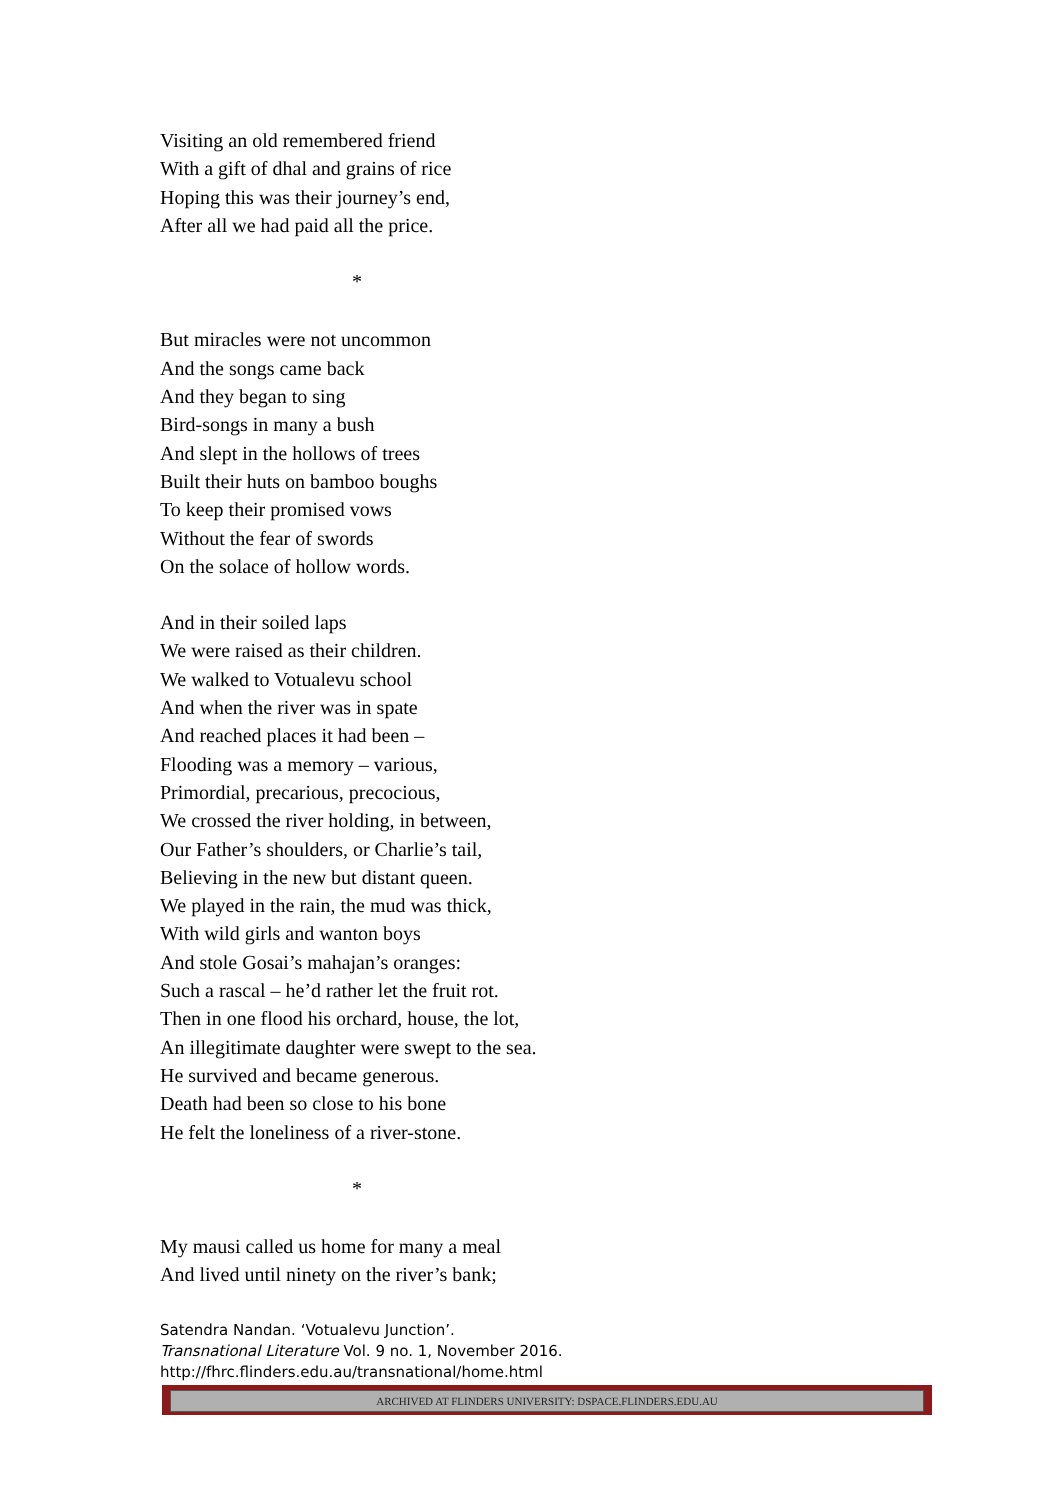Visiting an old remembered friend
With a gift of dhal and grains of rice
Hoping this was their journey’s end,
After all we had paid all the price.
*
But miracles were not uncommon
And the songs came back
And they began to sing
Bird-songs in many a bush
And slept in the hollows of trees
Built their huts on bamboo boughs
To keep their promised vows
Without the fear of swords
On the solace of hollow words.
And in their soiled laps
We were raised as their children.
We walked to Votualevu school
And when the river was in spate
And reached places it had been –
Flooding was a memory – various,
Primordial, precarious, precocious,
We crossed the river holding, in between,
Our Father’s shoulders, or Charlie’s tail,
Believing in the new but distant queen.
We played in the rain, the mud was thick,
With wild girls and wanton boys
And stole Gosai’s mahajan’s oranges:
Such a rascal – he’d rather let the fruit rot.
Then in one flood his orchard, house, the lot,
An illegitimate daughter were swept to the sea.
He survived and became generous.
Death had been so close to his bone
He felt the loneliness of a river-stone.
*
My mausi called us home for many a meal
And lived until ninety on the river’s bank;
Satendra Nandan. ‘Votualevu Junction’.
Transnational Literature Vol. 9 no. 1, November 2016.
http://fhrc.flinders.edu.au/transnational/home.html
ARCHIVED AT FLINDERS UNIVERSITY: DSPACE.FLINDERS.EDU.AU